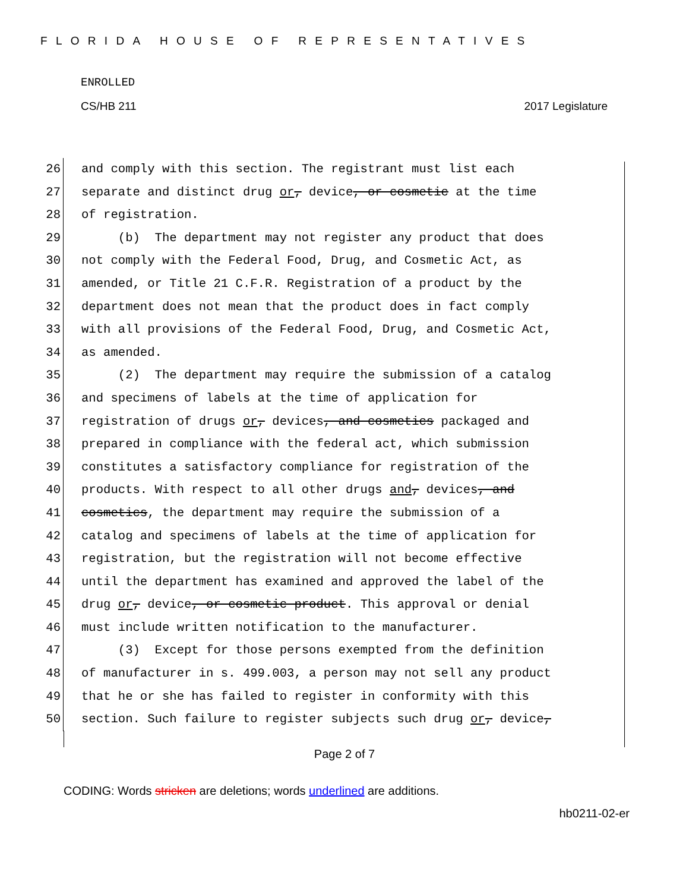FLORIDA HOUSE OF REPRESENTATIVES
ENROLLED
CS/HB 211 2017 Legislature
26 and comply with this section. The registrant must list each
27 separate and distinct drug or, device, or cosmetic at the time
28 of registration.
29 (b) The department may not register any product that does
30 not comply with the Federal Food, Drug, and Cosmetic Act, as
31 amended, or Title 21 C.F.R. Registration of a product by the
32 department does not mean that the product does in fact comply
33 with all provisions of the Federal Food, Drug, and Cosmetic Act,
34 as amended.
35 (2) The department may require the submission of a catalog
36 and specimens of labels at the time of application for
37 registration of drugs or, devices, and cosmetics packaged and
38 prepared in compliance with the federal act, which submission
39 constitutes a satisfactory compliance for registration of the
40 products. With respect to all other drugs and, devices, and
41 cosmetics, the department may require the submission of a
42 catalog and specimens of labels at the time of application for
43 registration, but the registration will not become effective
44 until the department has examined and approved the label of the
45 drug or, device, or cosmetic product. This approval or denial
46 must include written notification to the manufacturer.
47 (3) Except for those persons exempted from the definition
48 of manufacturer in s. 499.003, a person may not sell any product
49 that he or she has failed to register in conformity with this
50 section. Such failure to register subjects such drug or, device,
Page 2 of 7
CODING: Words stricken are deletions; words underlined are additions.
hb0211-02-er